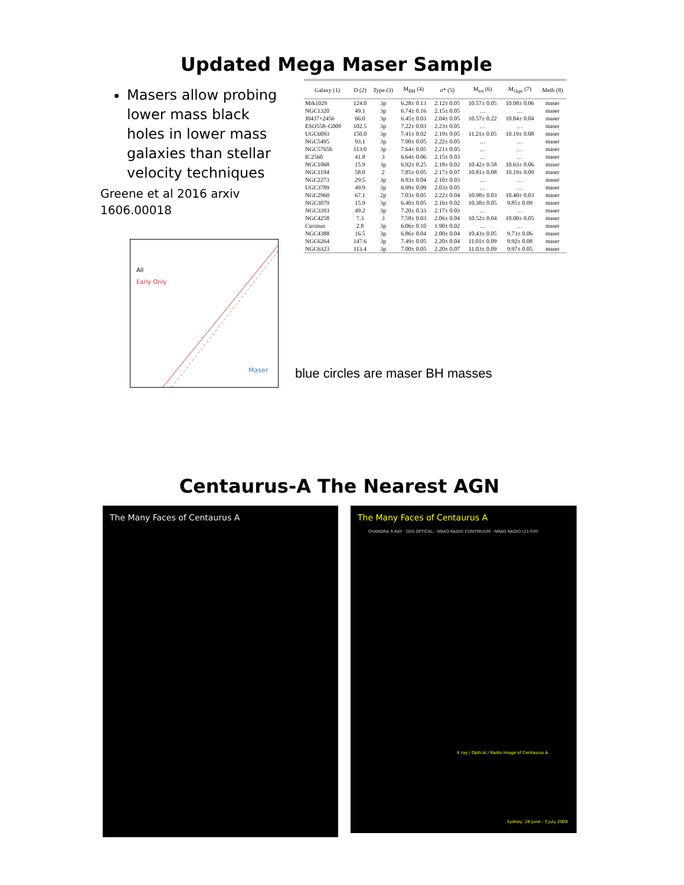Updated Mega Maser Sample
Masers allow probing lower mass black holes in lower mass galaxies than stellar velocity techniques
Greene et al 2016 arxiv 1606.00018
All
Early Only
Maser
blue circles are maser BH masses
| Galaxy (1) | D (2) | Type (3) | M<sub>BH</sub> (4) | σ* (5) | M<sub>tot</sub> (6) | M<sub>1kpc</sub> (7) | Meth (8) |
| --- | --- | --- | --- | --- | --- | --- | --- |
| Mrk1029 | 124.0 | 3p | 6.28± 0.13 | 2.12± 0.05 | 10.57± 0.05 | 10.08± 0.06 | maser |
| NGC1320 | 49.1 | 3p | 6.74± 0.16 | 2.15± 0.05 | … | … | maser |
| J0437+2456 | 66.0 | 3p | 6.45± 0.03 | 2.04± 0.05 | 10.57± 0.22 | 10.04± 0.04 | maser |
| ESO558–G009 | 102.5 | 3p | 7.22± 0.03 | 2.23± 0.05 | … | … | maser |
| UGC6093 | 150.0 | 3p | 7.41± 0.02 | 2.19± 0.05 | 11.21± 0.05 | 10.19± 0.08 | maser |
| NGC5495 | 93.1 | 3p | 7.00± 0.05 | 2.22± 0.05 | … | … | maser |
| NGC5765b | 113.0 | 3p | 7.64± 0.05 | 2.21± 0.05 | … | … | maser |
| IC2560 | 41.8 | 3 | 6.64± 0.06 | 2.15± 0.03 | … | … | maser |
| NGC1068 | 15.9 | 3p | 6.92± 0.25 | 2.18± 0.02 | 10.42± 0.58 | 10.63± 0.06 | maser |
| NGC1194 | 58.0 | 2 | 7.85± 0.05 | 2.17± 0.07 | 10.81± 0.08 | 10.19± 0.09 | maser |
| NGC2273 | 29.5 | 3p | 6.93± 0.04 | 2.10± 0.03 | … | … | maser |
| UGC3789 | 49.9 | 3p | 6.99± 0.09 | 2.03± 0.05 | … | … | maser |
| NGC2960 | 67.1 | 2p | 7.03± 0.05 | 2.22± 0.04 | 10.98± 0.03 | 10.40± 0.03 | maser |
| NGC3079 | 15.9 | 3p | 6.40± 0.05 | 2.16± 0.02 | 10.38± 0.05 | 9.85± 0.09 | maser |
| NGC3393 | 49.2 | 3p | 7.20± 0.33 | 2.17± 0.03 | … | … | maser |
| NGC4258 | 7.3 | 3 | 7.58± 0.03 | 2.06± 0.04 | 10.52± 0.04 | 10.00± 0.05 | maser |
| Circinus | 2.8 | 3p | 6.06± 0.10 | 1.90± 0.02 | … | … | maser |
| NGC4388 | 16.5 | 3p | 6.86± 0.04 | 2.00± 0.04 | 10.43± 0.05 | 9.73± 0.06 | maser |
| NGC6264 | 147.6 | 3p | 7.49± 0.05 | 2.20± 0.04 | 11.01± 0.09 | 9.92± 0.08 | maser |
| NGC6323 | 113.4 | 3p | 7.00± 0.05 | 2.20± 0.07 | 11.03± 0.09 | 9.97± 0.05 | maser |
Centaurus-A The Nearest AGN
The Many Faces of Centaurus A
The Many Faces of Centaurus A
CHANDRA X-RAY · DSS OPTICAL · NRAO RADIO CONTINUUM · NRAO RADIO (21-CM)
X ray / Optical / Radio image of Centaurus A
Sydney, 28 June - 3 July 2009